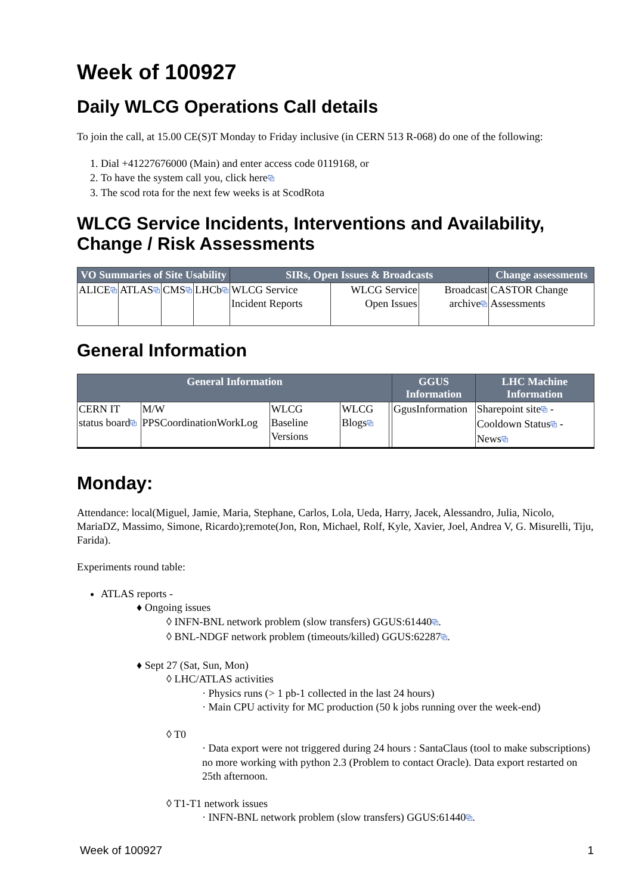Week of 100927
Daily WLCG Operations Call details
To join the call, at 15.00 CE(S)T Monday to Friday inclusive (in CERN 513 R-068) do one of the following:
1. Dial +41227676000 (Main) and enter access code 0119168, or
2. To have the system call you, click here⧉
3. The scod rota for the next few weeks is at ScodRota
WLCG Service Incidents, Interventions and Availability, Change / Risk Assessments
| VO Summaries of Site Usability | | | | SIRs, Open Issues & Broadcasts | | | Change assessments |
| --- | --- | --- | --- | --- | --- | --- | --- |
| ALICE ⧉ | ATLAS ⧉ | CMS ⧉ | LHCb ⧉ | WLCG Service Incident Reports | WLCG Service Open Issues | Broadcast archive ⧉ | CASTOR Change Assessments |
General Information
| General Information | | | | | GGUS Information | LHC Machine Information |
| --- | --- | --- | --- | --- | --- | --- |
| CERN IT status board ⧉ | M/W PPSCoordinationWorkLog | WLCG Baseline Versions | WLCG Blogs ⧉ | | GgusInformation | Sharepoint site ⧉ - Cooldown Status ⧉ - News ⧉ |
Monday:
Attendance: local(Miguel, Jamie, Maria, Stephane, Carlos, Lola, Ueda, Harry, Jacek, Alessandro, Julia, Nicolo, MariaDZ, Massimo, Simone, Ricardo);remote(Jon, Ron, Michael, Rolf, Kyle, Xavier, Joel, Andrea V, G. Misurelli, Tiju, Farida).
Experiments round table:
ATLAS reports -
♦ Ongoing issues
◊ INFN-BNL network problem (slow transfers) GGUS:61440⧉.
◊ BNL-NDGF network problem (timeouts/killed) GGUS:62287⧉.
♦ Sept 27 (Sat, Sun, Mon)
◊ LHC/ATLAS activities
· Physics runs (> 1 pb-1 collected in the last 24 hours)
· Main CPU activity for MC production (50 k jobs running over the week-end)
◊ T0
· Data export were not triggered during 24 hours : SantaClaus (tool to make subscriptions) no more working with python 2.3 (Problem to contact Oracle). Data export restarted on 25th afternoon.
◊ T1-T1 network issues
· INFN-BNL network problem (slow transfers) GGUS:61440⧉.
Week of 100927 1